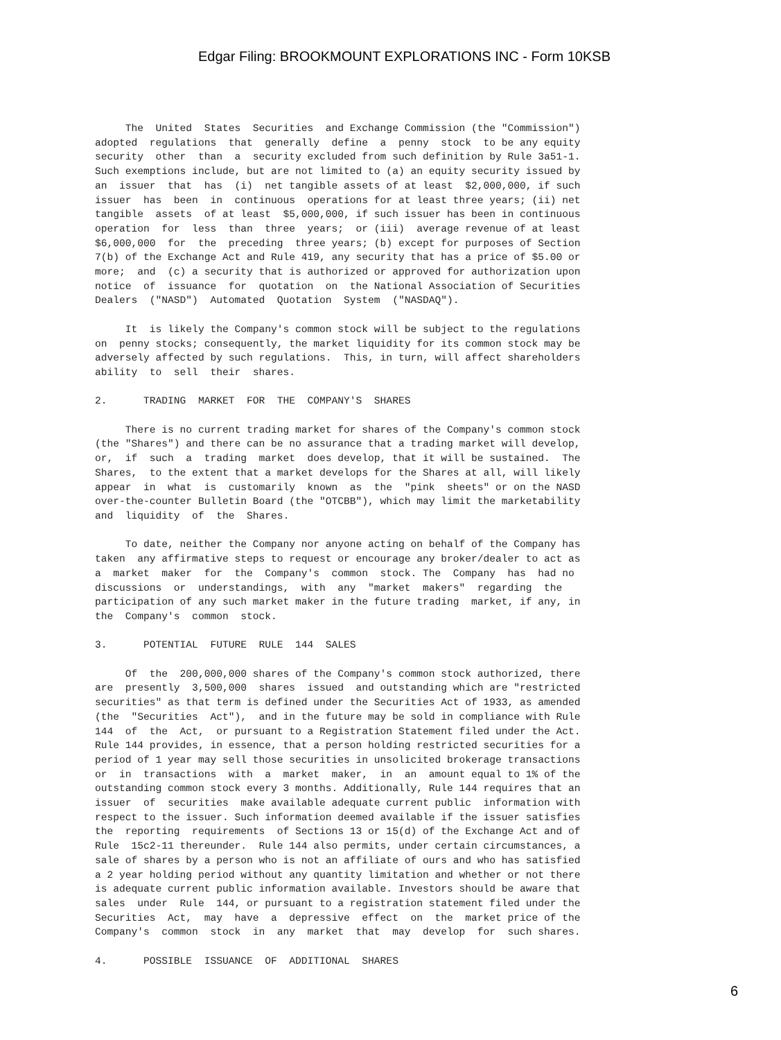Edgar Filing: BROOKMOUNT EXPLORATIONS INC - Form 10KSB
     The  United  States  Securities  and Exchange Commission (the "Commission")
adopted  regulations  that  generally  define  a  penny  stock  to be any equity
security  other  than  a  security excluded from such definition by Rule 3a51-1.
Such exemptions include, but are not limited to (a) an equity security issued by
an  issuer  that  has  (i)  net tangible assets of at least  $2,000,000, if such
issuer  has  been  in  continuous  operations for at least three years; (ii) net
tangible  assets  of at least  $5,000,000, if such issuer has been in continuous
operation  for  less  than  three  years;  or (iii)  average revenue of at least
$6,000,000  for  the  preceding  three years; (b) except for purposes of Section
7(b) of the Exchange Act and Rule 419, any security that has a price of $5.00 or
more;  and  (c) a security that is authorized or approved for authorization upon
notice  of  issuance  for  quotation  on  the National Association of Securities
Dealers  ("NASD")  Automated  Quotation  System  ("NASDAQ").

     It  is likely the Company's common stock will be subject to the regulations
on  penny stocks; consequently, the market liquidity for its common stock may be
adversely affected by such regulations.  This, in turn, will affect shareholders
ability  to  sell  their  shares.

2.      TRADING  MARKET  FOR  THE  COMPANY'S  SHARES

     There is no current trading market for shares of the Company's common stock
(the "Shares") and there can be no assurance that a trading market will develop,
or,  if  such  a  trading  market  does develop, that it will be sustained.  The
Shares,  to the extent that a market develops for the Shares at all, will likely
appear  in  what  is  customarily  known  as  the  "pink  sheets" or on the NASD
over-the-counter Bulletin Board (the "OTCBB"), which may limit the marketability
and  liquidity  of  the  Shares.

     To date, neither the Company nor anyone acting on behalf of the Company has
taken  any affirmative steps to request or encourage any broker/dealer to act as
a  market  maker  for  the  Company's  common  stock. The  Company  has  had no
discussions  or  understandings,  with  any  "market  makers"  regarding  the
participation of any such market maker in the future trading  market, if any, in
the  Company's  common  stock.

3.      POTENTIAL  FUTURE  RULE  144  SALES

     Of  the  200,000,000 shares of the Company's common stock authorized, there
are  presently  3,500,000  shares  issued  and outstanding which are "restricted
securities" as that term is defined under the Securities Act of 1933, as amended
(the  "Securities  Act"),  and in the future may be sold in compliance with Rule
144  of  the  Act,  or pursuant to a Registration Statement filed under the Act.
Rule 144 provides, in essence, that a person holding restricted securities for a
period of 1 year may sell those securities in unsolicited brokerage transactions
or  in  transactions  with  a  market  maker,  in  an  amount equal to 1% of the
outstanding common stock every 3 months. Additionally, Rule 144 requires that an
issuer  of  securities  make available adequate current public  information with
respect to the issuer. Such information deemed available if the issuer satisfies
the  reporting  requirements  of Sections 13 or 15(d) of the Exchange Act and of
Rule  15c2-11 thereunder.  Rule 144 also permits, under certain circumstances, a
sale of shares by a person who is not an affiliate of ours and who has satisfied
a 2 year holding period without any quantity limitation and whether or not there
is adequate current public information available. Investors should be aware that
sales  under  Rule  144, or pursuant to a registration statement filed under the
Securities  Act,  may  have  a  depressive  effect  on  the  market price of the
Company's  common  stock  in  any  market  that  may  develop  for  such shares.

4.      POSSIBLE  ISSUANCE  OF  ADDITIONAL  SHARES
6